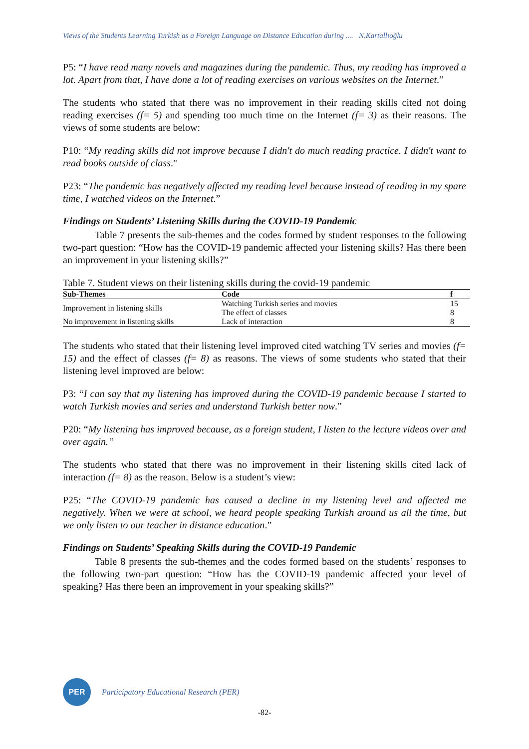Views of the Students Learning Turkish as a Foreign Language on Distance Education during .... N.Kartallıoğlu
P5: “I have read many novels and magazines during the pandemic. Thus, my reading has improved a lot. Apart from that, I have done a lot of reading exercises on various websites on the Internet.”
The students who stated that there was no improvement in their reading skills cited not doing reading exercises (f= 5) and spending too much time on the Internet (f= 3) as their reasons. The views of some students are below:
P10: “My reading skills did not improve because I didn't do much reading practice. I didn't want to read books outside of class."
P23: “The pandemic has negatively affected my reading level because instead of reading in my spare time, I watched videos on the Internet.”
Findings on Students’ Listening Skills during the COVID-19 Pandemic
Table 7 presents the sub-themes and the codes formed by student responses to the following two-part question: “How has the COVID-19 pandemic affected your listening skills? Has there been an improvement in your listening skills?”
Table 7. Student views on their listening skills during the covid-19 pandemic
| Sub-Themes | Code | f |
| --- | --- | --- |
| Improvement in listening skills | Watching Turkish series and movies | 15 |
| | The effect of classes | 8 |
| No improvement in listening skills | Lack of interaction | 8 |
The students who stated that their listening level improved cited watching TV series and movies (f= 15) and the effect of classes (f= 8) as reasons. The views of some students who stated that their listening level improved are below:
P3: “I can say that my listening has improved during the COVID-19 pandemic because I started to watch Turkish movies and series and understand Turkish better now.”
P20: “My listening has improved because, as a foreign student, I listen to the lecture videos over and over again.”
The students who stated that there was no improvement in their listening skills cited lack of interaction (f= 8) as the reason. Below is a student’s view:
P25: “The COVID-19 pandemic has caused a decline in my listening level and affected me negatively. When we were at school, we heard people speaking Turkish around us all the time, but we only listen to our teacher in distance education.”
Findings on Students’ Speaking Skills during the COVID-19 Pandemic
Table 8 presents the sub-themes and the codes formed based on the students’ responses to the following two-part question: “How has the COVID-19 pandemic affected your level of speaking? Has there been an improvement in your speaking skills?”
PER
Participatory Educational Research (PER)
-82-